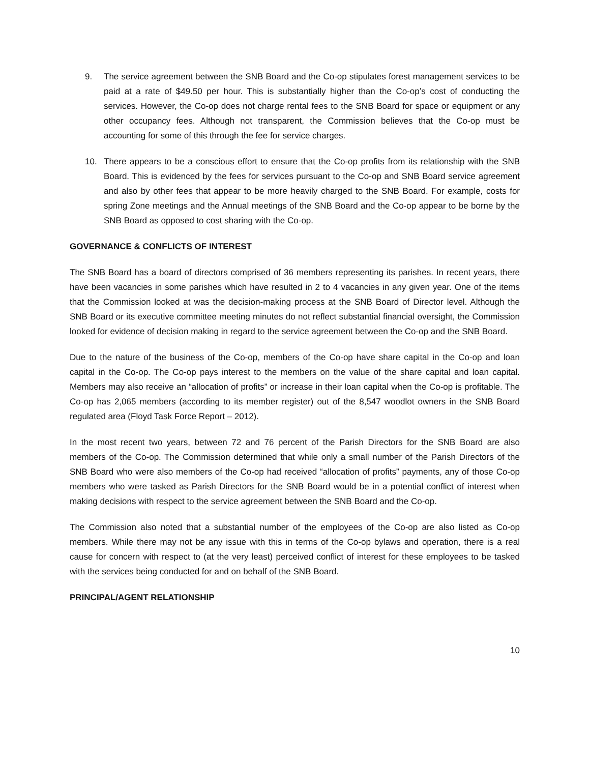9. The service agreement between the SNB Board and the Co-op stipulates forest management services to be paid at a rate of $49.50 per hour. This is substantially higher than the Co-op’s cost of conducting the services. However, the Co-op does not charge rental fees to the SNB Board for space or equipment or any other occupancy fees. Although not transparent, the Commission believes that the Co-op must be accounting for some of this through the fee for service charges.
10. There appears to be a conscious effort to ensure that the Co-op profits from its relationship with the SNB Board. This is evidenced by the fees for services pursuant to the Co-op and SNB Board service agreement and also by other fees that appear to be more heavily charged to the SNB Board. For example, costs for spring Zone meetings and the Annual meetings of the SNB Board and the Co-op appear to be borne by the SNB Board as opposed to cost sharing with the Co-op.
GOVERNANCE & CONFLICTS OF INTEREST
The SNB Board has a board of directors comprised of 36 members representing its parishes. In recent years, there have been vacancies in some parishes which have resulted in 2 to 4 vacancies in any given year. One of the items that the Commission looked at was the decision-making process at the SNB Board of Director level. Although the SNB Board or its executive committee meeting minutes do not reflect substantial financial oversight, the Commission looked for evidence of decision making in regard to the service agreement between the Co-op and the SNB Board.
Due to the nature of the business of the Co-op, members of the Co-op have share capital in the Co-op and loan capital in the Co-op. The Co-op pays interest to the members on the value of the share capital and loan capital. Members may also receive an “allocation of profits” or increase in their loan capital when the Co-op is profitable. The Co-op has 2,065 members (according to its member register) out of the 8,547 woodlot owners in the SNB Board regulated area (Floyd Task Force Report – 2012).
In the most recent two years, between 72 and 76 percent of the Parish Directors for the SNB Board are also members of the Co-op. The Commission determined that while only a small number of the Parish Directors of the SNB Board who were also members of the Co-op had received “allocation of profits” payments, any of those Co-op members who were tasked as Parish Directors for the SNB Board would be in a potential conflict of interest when making decisions with respect to the service agreement between the SNB Board and the Co-op.
The Commission also noted that a substantial number of the employees of the Co-op are also listed as Co-op members. While there may not be any issue with this in terms of the Co-op bylaws and operation, there is a real cause for concern with respect to (at the very least) perceived conflict of interest for these employees to be tasked with the services being conducted for and on behalf of the SNB Board.
PRINCIPAL/AGENT RELATIONSHIP
10